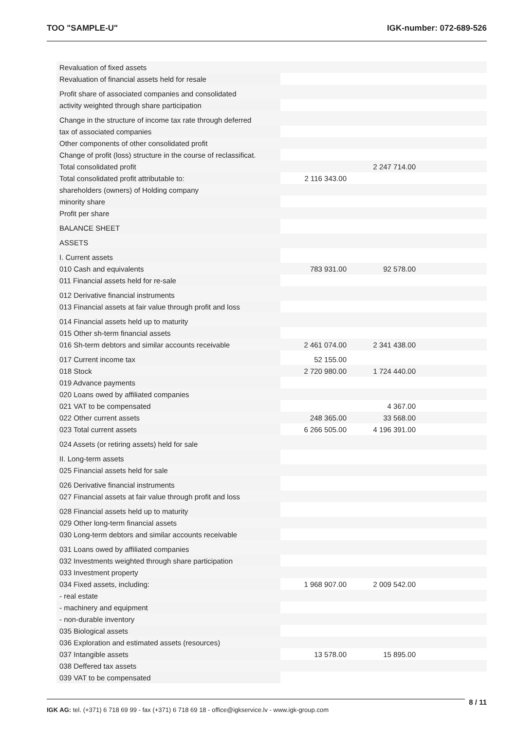TOO "SAMPLE-U" IGK-number: 072-689-526
| Revaluation of fixed assets | | | |
| Revaluation of financial assets held for resale | | | |
| Profit share of associated companies and consolidated | | | |
| activity weighted through share participation | | | |
| Change in the structure of income tax rate through deferred | | | |
| tax of associated companies | | | |
| Other components of other consolidated profit | | | |
| Change of profit (loss) structure in the course of reclassificat. | | | |
| Total consolidated profit | | 2 247 714.00 | |
| Total consolidated profit attributable to: | 2 116 343.00 | | |
| shareholders (owners) of Holding company | | | |
| minority share | | | |
| Profit per share | | | |
| BALANCE SHEET | | | |
| ASSETS | | | |
| I. Current assets | | | |
| 010 Cash and equivalents | 783 931.00 | 92 578.00 | |
| 011 Financial assets held for re-sale | | | |
| 012 Derivative financial instruments | | | |
| 013 Financial assets at fair value through profit and loss | | | |
| 014 Financial assets held up to maturity | | | |
| 015 Other sh-term financial assets | | | |
| 016 Sh-term debtors and similar accounts receivable | 2 461 074.00 | 2 341 438.00 | |
| 017 Current income tax | 52 155.00 | | |
| 018 Stock | 2 720 980.00 | 1 724 440.00 | |
| 019 Advance payments | | | |
| 020 Loans owed by affiliated companies | | | |
| 021 VAT to be compensated | | 4 367.00 | |
| 022 Other current assets | 248 365.00 | 33 568.00 | |
| 023 Total current assets | 6 266 505.00 | 4 196 391.00 | |
| 024 Assets (or retiring assets) held for sale | | | |
| II. Long-term assets | | | |
| 025 Financial assets held for sale | | | |
| 026 Derivative financial instruments | | | |
| 027 Financial assets at fair value through profit and loss | | | |
| 028 Financial assets held up to maturity | | | |
| 029 Other long-term financial assets | | | |
| 030 Long-term debtors and similar accounts receivable | | | |
| 031 Loans owed by affiliated companies | | | |
| 032 Investments weighted through share participation | | | |
| 033 Investment property | | | |
| 034 Fixed assets, including: | 1 968 907.00 | 2 009 542.00 | |
| - real estate | | | |
| - machinery and equipment | | | |
| - non-durable inventory | | | |
| 035 Biological assets | | | |
| 036 Exploration and estimated assets (resources) | | | |
| 037 Intangible assets | 13 578.00 | 15 895.00 | |
| 038 Deffered tax assets | | | |
| 039 VAT to be compensated | | | |
IGK AG: tel. (+371) 6 718 69 99 - fax (+371) 6 718 69 18 - office@igkservice.lv - www.igk-group.com
8 / 11